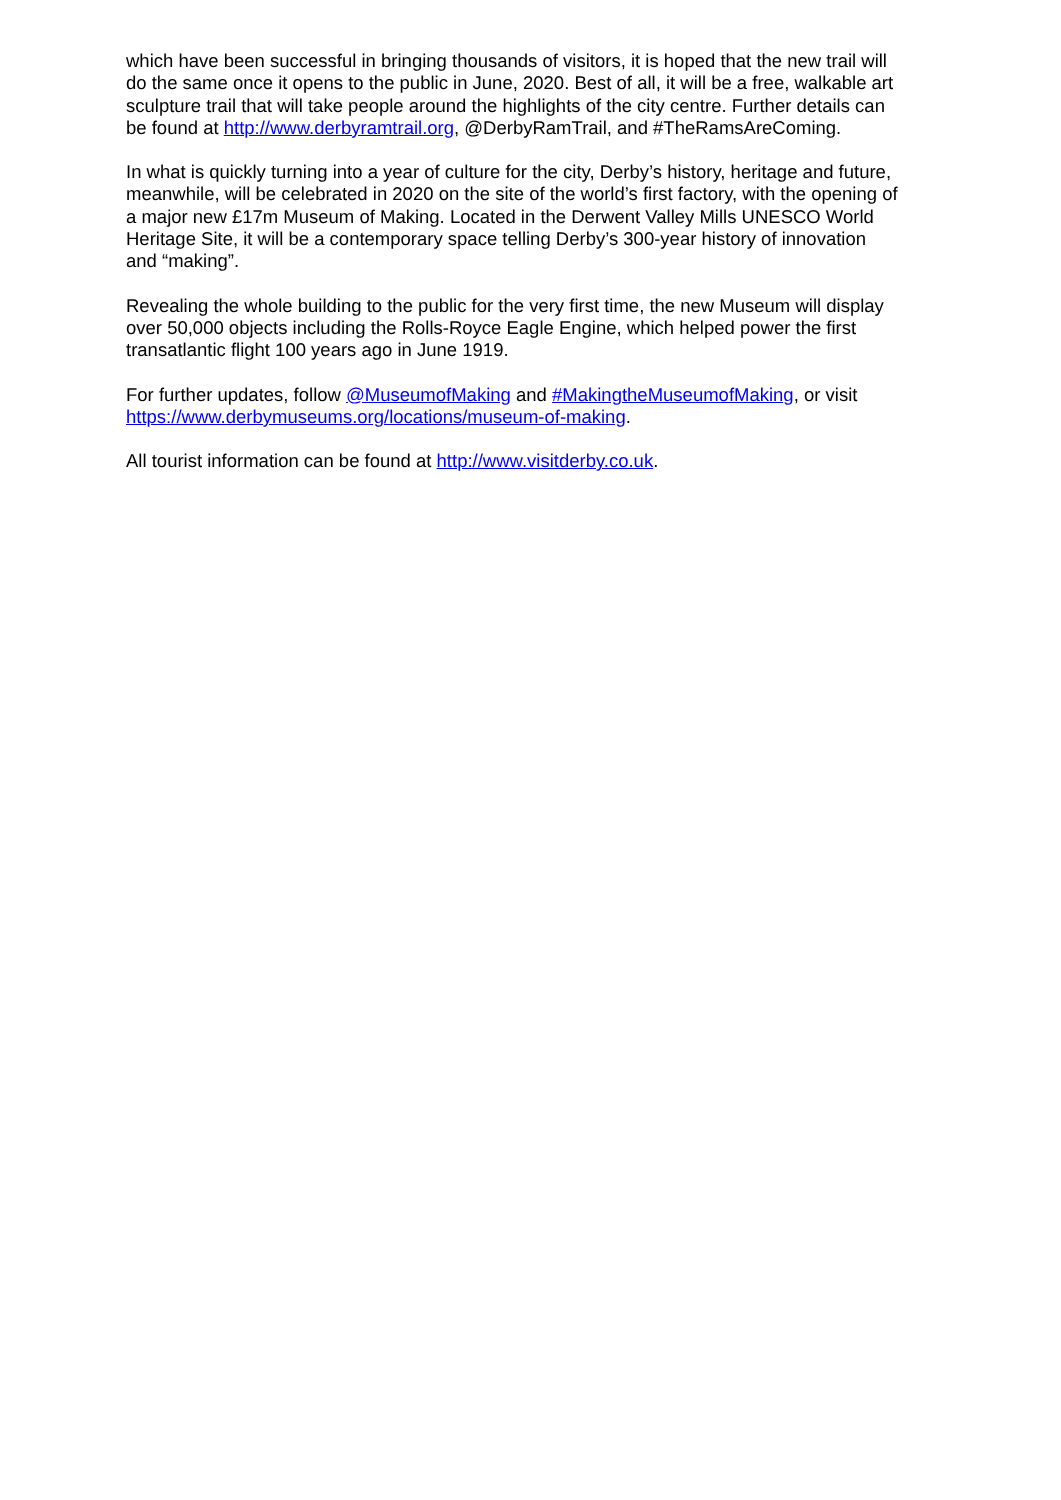which have been successful in bringing thousands of visitors, it is hoped that the new trail will do the same once it opens to the public in June, 2020. Best of all, it will be a free, walkable art sculpture trail that will take people around the highlights of the city centre. Further details can be found at http://www.derbyramtrail.org, @DerbyRamTrail, and #TheRamsAreComing.
In what is quickly turning into a year of culture for the city, Derby’s history, heritage and future, meanwhile, will be celebrated in 2020 on the site of the world’s first factory, with the opening of a major new £17m Museum of Making. Located in the Derwent Valley Mills UNESCO World Heritage Site, it will be a contemporary space telling Derby’s 300-year history of innovation and “making”.
Revealing the whole building to the public for the very first time, the new Museum will display over 50,000 objects including the Rolls-Royce Eagle Engine, which helped power the first transatlantic flight 100 years ago in June 1919.
For further updates, follow @MuseumofMaking and #MakingtheMuseumofMaking, or visit https://www.derbymuseums.org/locations/museum-of-making.
All tourist information can be found at http://www.visitderby.co.uk.